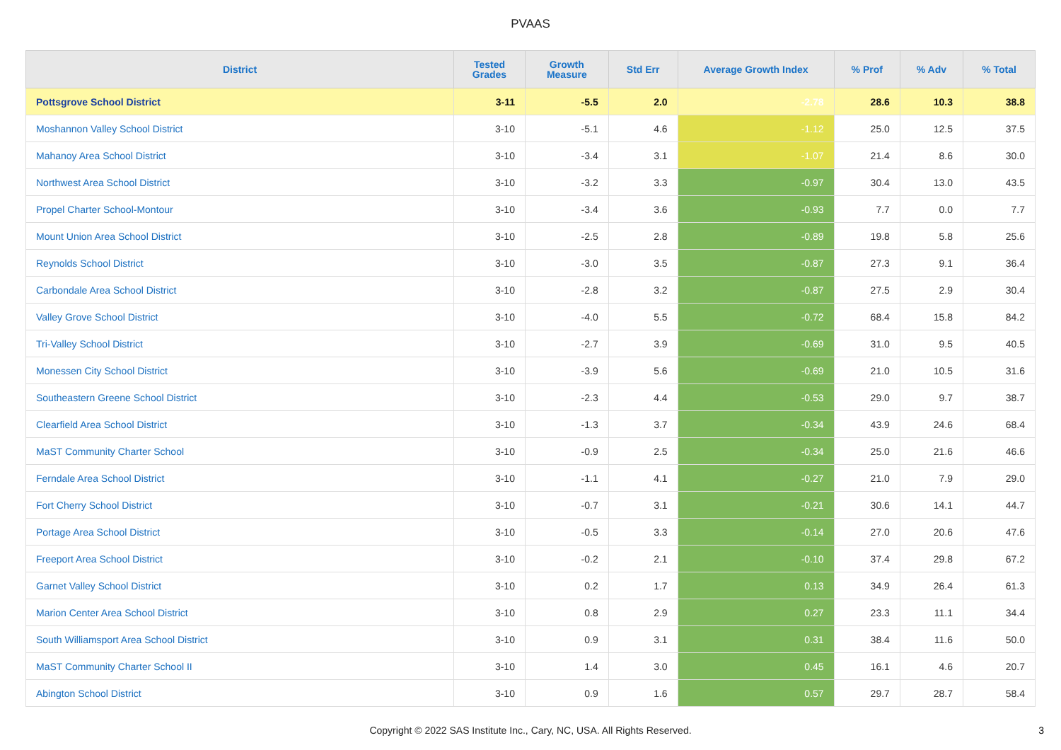PVAAS
| District | Tested Grades | Growth Measure | Std Err | Average Growth Index | % Prof | % Adv | % Total |
| --- | --- | --- | --- | --- | --- | --- | --- |
| Pottsgrove School District | 3-11 | -5.5 | 2.0 | -2.78 | 28.6 | 10.3 | 38.8 |
| Moshannon Valley School District | 3-10 | -5.1 | 4.6 | -1.12 | 25.0 | 12.5 | 37.5 |
| Mahanoy Area School District | 3-10 | -3.4 | 3.1 | -1.07 | 21.4 | 8.6 | 30.0 |
| Northwest Area School District | 3-10 | -3.2 | 3.3 | -0.97 | 30.4 | 13.0 | 43.5 |
| Propel Charter School-Montour | 3-10 | -3.4 | 3.6 | -0.93 | 7.7 | 0.0 | 7.7 |
| Mount Union Area School District | 3-10 | -2.5 | 2.8 | -0.89 | 19.8 | 5.8 | 25.6 |
| Reynolds School District | 3-10 | -3.0 | 3.5 | -0.87 | 27.3 | 9.1 | 36.4 |
| Carbondale Area School District | 3-10 | -2.8 | 3.2 | -0.87 | 27.5 | 2.9 | 30.4 |
| Valley Grove School District | 3-10 | -4.0 | 5.5 | -0.72 | 68.4 | 15.8 | 84.2 |
| Tri-Valley School District | 3-10 | -2.7 | 3.9 | -0.69 | 31.0 | 9.5 | 40.5 |
| Monessen City School District | 3-10 | -3.9 | 5.6 | -0.69 | 21.0 | 10.5 | 31.6 |
| Southeastern Greene School District | 3-10 | -2.3 | 4.4 | -0.53 | 29.0 | 9.7 | 38.7 |
| Clearfield Area School District | 3-10 | -1.3 | 3.7 | -0.34 | 43.9 | 24.6 | 68.4 |
| MaST Community Charter School | 3-10 | -0.9 | 2.5 | -0.34 | 25.0 | 21.6 | 46.6 |
| Ferndale Area School District | 3-10 | -1.1 | 4.1 | -0.27 | 21.0 | 7.9 | 29.0 |
| Fort Cherry School District | 3-10 | -0.7 | 3.1 | -0.21 | 30.6 | 14.1 | 44.7 |
| Portage Area School District | 3-10 | -0.5 | 3.3 | -0.14 | 27.0 | 20.6 | 47.6 |
| Freeport Area School District | 3-10 | -0.2 | 2.1 | -0.10 | 37.4 | 29.8 | 67.2 |
| Garnet Valley School District | 3-10 | 0.2 | 1.7 | 0.13 | 34.9 | 26.4 | 61.3 |
| Marion Center Area School District | 3-10 | 0.8 | 2.9 | 0.27 | 23.3 | 11.1 | 34.4 |
| South Williamsport Area School District | 3-10 | 0.9 | 3.1 | 0.31 | 38.4 | 11.6 | 50.0 |
| MaST Community Charter School II | 3-10 | 1.4 | 3.0 | 0.45 | 16.1 | 4.6 | 20.7 |
| Abington School District | 3-10 | 0.9 | 1.6 | 0.57 | 29.7 | 28.7 | 58.4 |
Copyright © 2022 SAS Institute Inc., Cary, NC, USA. All Rights Reserved. 3